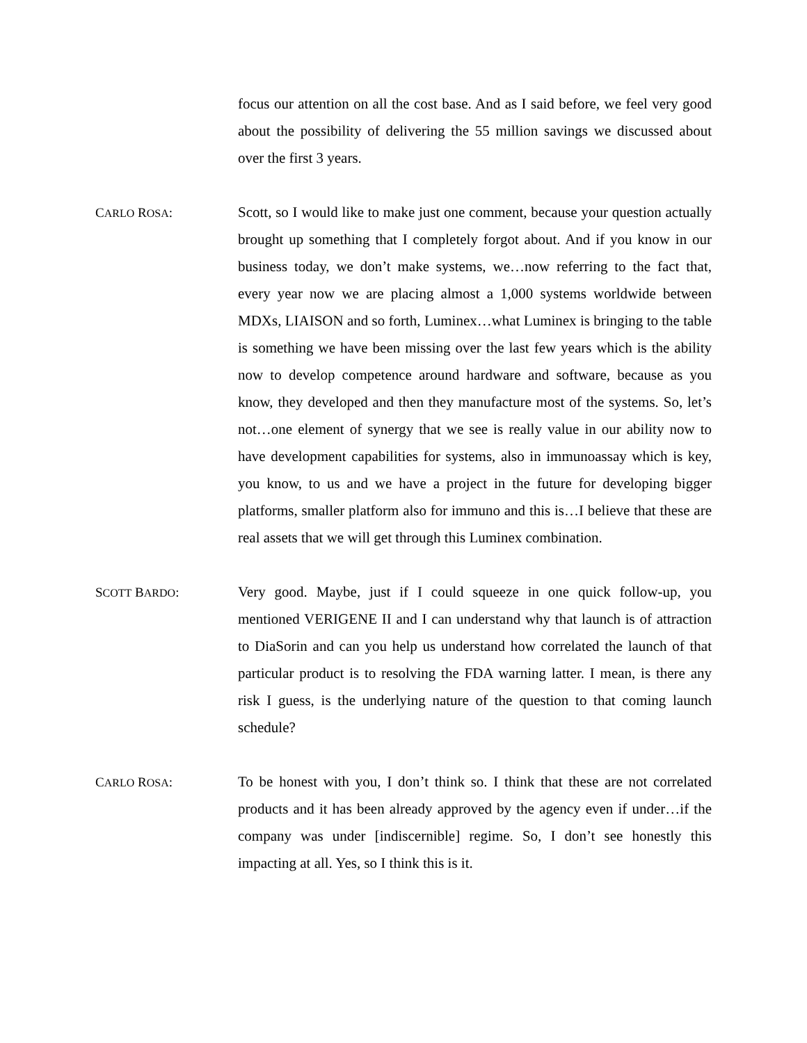focus our attention on all the cost base. And as I said before, we feel very good about the possibility of delivering the 55 million savings we discussed about over the first 3 years.
CARLO ROSA: Scott, so I would like to make just one comment, because your question actually brought up something that I completely forgot about. And if you know in our business today, we don’t make systems, we…now referring to the fact that, every year now we are placing almost a 1,000 systems worldwide between MDXs, LIAISON and so forth, Luminex…what Luminex is bringing to the table is something we have been missing over the last few years which is the ability now to develop competence around hardware and software, because as you know, they developed and then they manufacture most of the systems. So, let’s not…one element of synergy that we see is really value in our ability now to have development capabilities for systems, also in immunoassay which is key, you know, to us and we have a project in the future for developing bigger platforms, smaller platform also for immuno and this is…I believe that these are real assets that we will get through this Luminex combination.
SCOTT BARDO: Very good. Maybe, just if I could squeeze in one quick follow-up, you mentioned VERIGENE II and I can understand why that launch is of attraction to DiaSorin and can you help us understand how correlated the launch of that particular product is to resolving the FDA warning latter. I mean, is there any risk I guess, is the underlying nature of the question to that coming launch schedule?
CARLO ROSA: To be honest with you, I don’t think so. I think that these are not correlated products and it has been already approved by the agency even if under…if the company was under [indiscernible] regime. So, I don’t see honestly this impacting at all. Yes, so I think this is it.